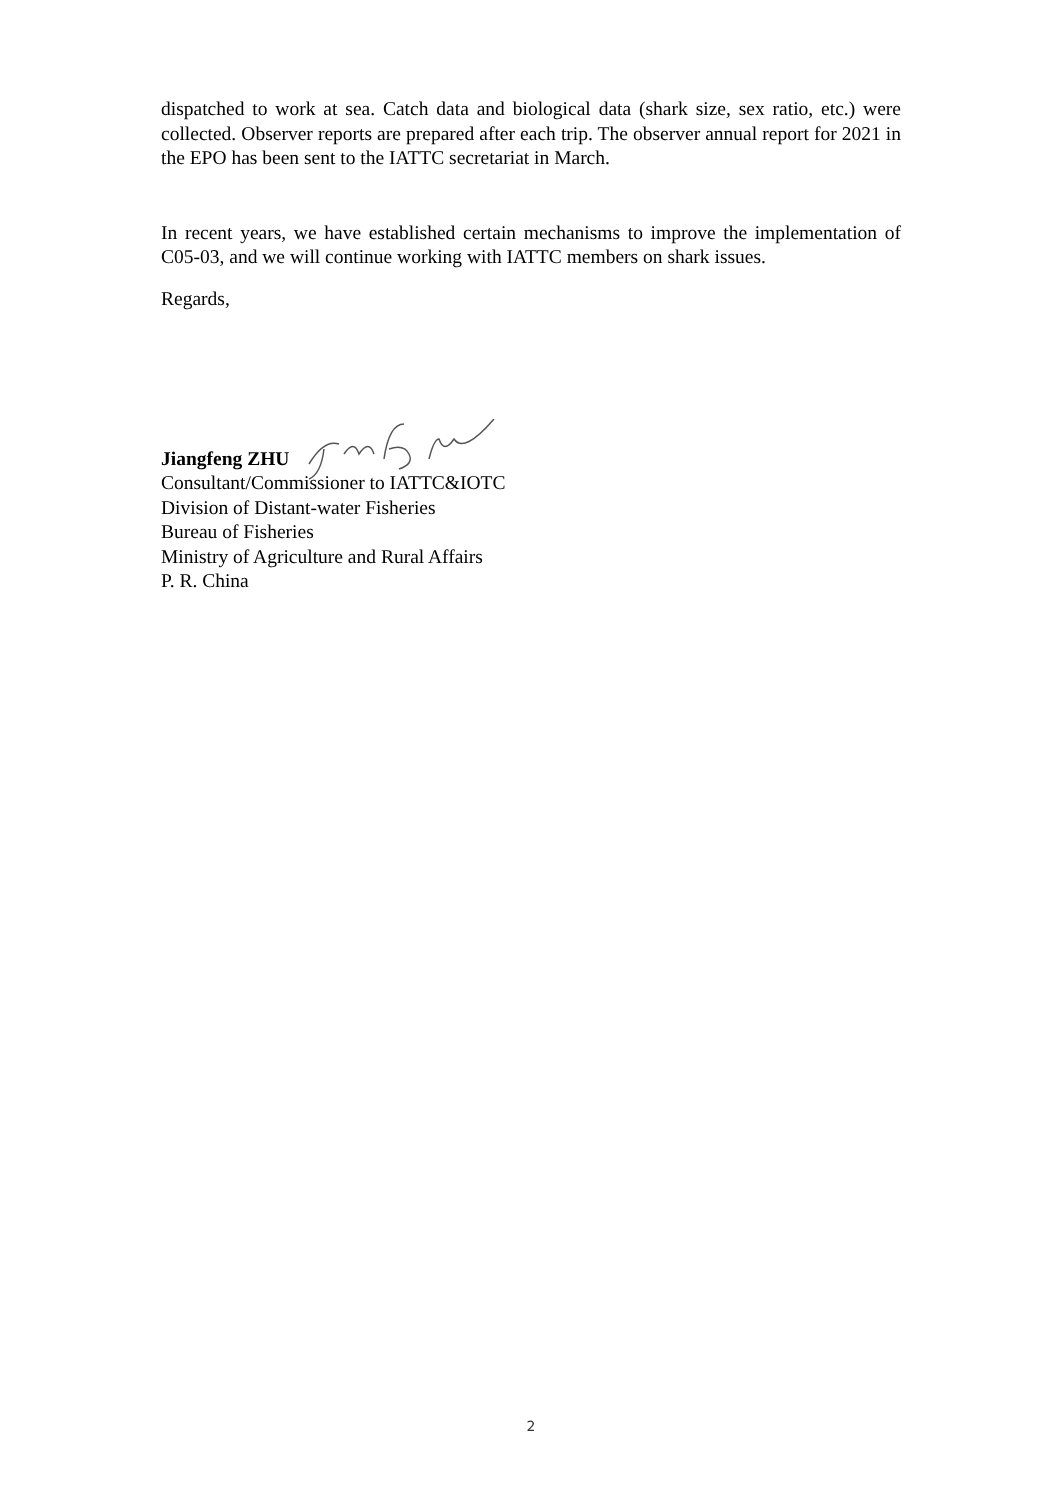dispatched to work at sea. Catch data and biological data (shark size, sex ratio, etc.) were collected. Observer reports are prepared after each trip. The observer annual report for 2021 in the EPO has been sent to the IATTC secretariat in March.
In recent years, we have established certain mechanisms to improve the implementation of C05-03, and we will continue working with IATTC members on shark issues.
Regards,
Jiangfeng ZHU
Consultant/Commissioner to IATTC&IOTC
Division of Distant-water Fisheries
Bureau of Fisheries
Ministry of Agriculture and Rural Affairs
P. R. China
2